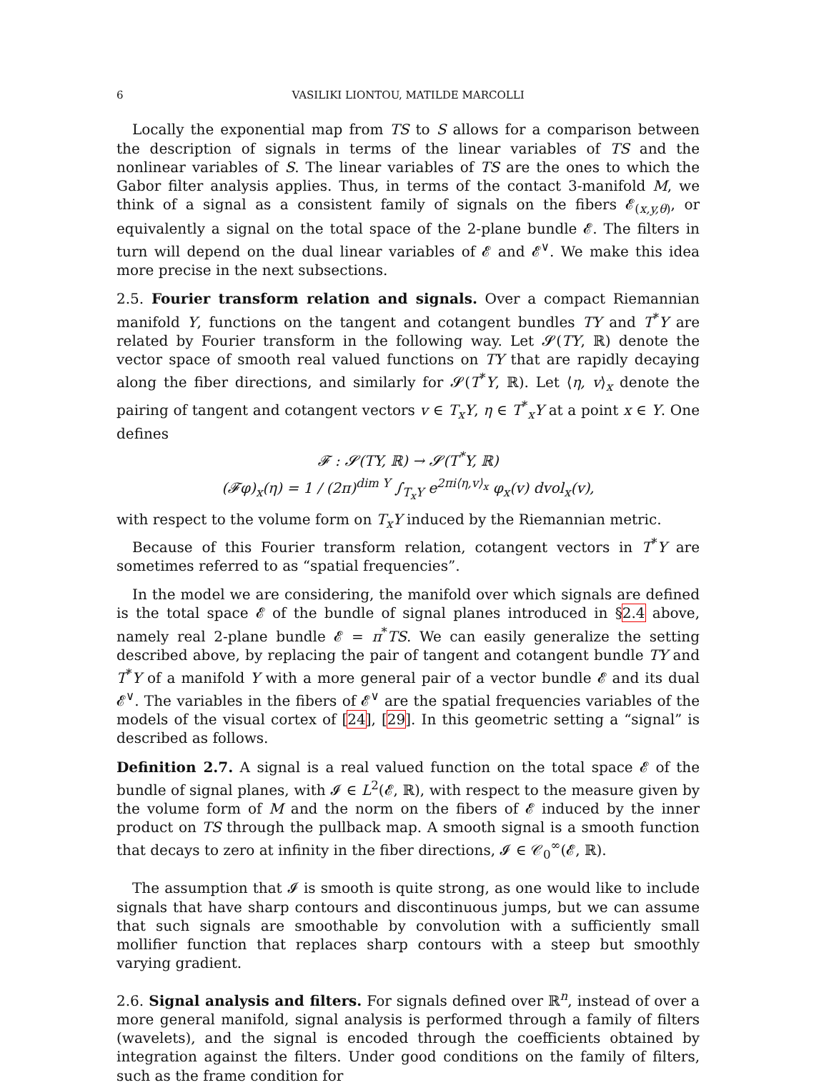6 VASILIKI LIONTOU, MATILDE MARCOLLI
Locally the exponential map from TS to S allows for a comparison between the description of signals in terms of the linear variables of TS and the nonlinear variables of S. The linear variables of TS are the ones to which the Gabor filter analysis applies. Thus, in terms of the contact 3-manifold M, we think of a signal as a consistent family of signals on the fibers 𝓔<sub>(x,y,θ)</sub>, or equivalently a signal on the total space of the 2-plane bundle 𝓔. The filters in turn will depend on the dual linear variables of 𝓔 and 𝓔<sup>∨</sup>. We make this idea more precise in the next subsections.
2.5. Fourier transform relation and signals. Over a compact Riemannian manifold Y, functions on the tangent and cotangent bundles TY and T<sup>*</sup>Y are related by Fourier transform in the following way. Let 𝓢(TY, ℝ) denote the vector space of smooth real valued functions on TY that are rapidly decaying along the fiber directions, and similarly for 𝓢(T<sup>*</sup>Y, ℝ). Let ⟨η, v⟩<sub>x</sub> denote the pairing of tangent and cotangent vectors v ∈ T<sub>x</sub>Y, η ∈ T<sup>*</sup><sub>x</sub>Y at a point x ∈ Y. One defines
𝓕 : 𝓢(TY, ℝ) → 𝓢(T<sup>*</sup>Y, ℝ)
(𝓕φ)<sub>x</sub>(η) = 1 / (2π)<sup>dim Y</sup> ∫<sub>T<sub>x</sub>Y</sub> e<sup>2πi⟨η,v⟩<sub>x</sub></sup> φ<sub>x</sub>(v) dvol<sub>x</sub>(v),
with respect to the volume form on T<sub>x</sub>Y induced by the Riemannian metric.
Because of this Fourier transform relation, cotangent vectors in T<sup>*</sup>Y are sometimes referred to as “spatial frequencies”.
In the model we are considering, the manifold over which signals are defined is the total space 𝓔 of the bundle of signal planes introduced in §2.4 above, namely real 2-plane bundle 𝓔 = π<sup>*</sup>TS. We can easily generalize the setting described above, by replacing the pair of tangent and cotangent bundle TY and T<sup>*</sup>Y of a manifold Y with a more general pair of a vector bundle 𝓔 and its dual 𝓔<sup>∨</sup>. The variables in the fibers of 𝓔<sup>∨</sup> are the spatial frequencies variables of the models of the visual cortex of [24], [29]. In this geometric setting a “signal” is described as follows.
Definition 2.7. A signal is a real valued function on the total space 𝓔 of the bundle of signal planes, with 𝓘 ∈ L<sup>2</sup>(𝓔, ℝ), with respect to the measure given by the volume form of M and the norm on the fibers of 𝓔 induced by the inner product on TS through the pullback map. A smooth signal is a smooth function that decays to zero at infinity in the fiber directions, 𝓘 ∈ 𝒞<sub>0</sub><sup>∞</sup>(𝓔, ℝ).
The assumption that 𝓘 is smooth is quite strong, as one would like to include signals that have sharp contours and discontinuous jumps, but we can assume that such signals are smoothable by convolution with a sufficiently small mollifier function that replaces sharp contours with a steep but smoothly varying gradient.
2.6. Signal analysis and filters. For signals defined over ℝ<sup>n</sup>, instead of over a more general manifold, signal analysis is performed through a family of filters (wavelets), and the signal is encoded through the coefficients obtained by integration against the filters. Under good conditions on the family of filters, such as the frame condition for